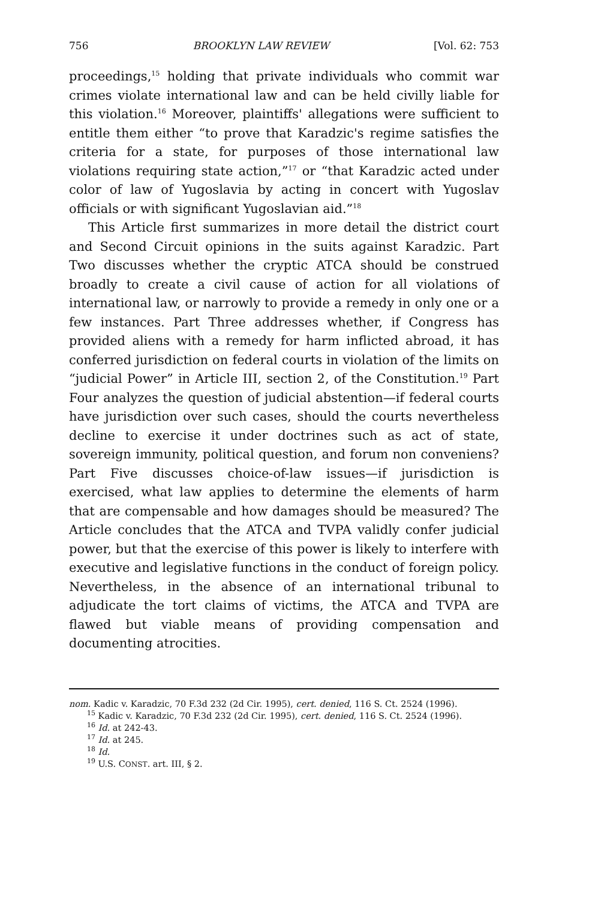756 BROOKLYN LAW REVIEW [Vol. 62: 753
proceedings,<sup>15</sup> holding that private individuals who commit war crimes violate international law and can be held civilly liable for this violation.<sup>16</sup> Moreover, plaintiffs' allegations were sufficient to entitle them either “to prove that Karadzic's regime satisfies the criteria for a state, for purposes of those international law violations requiring state action,”<sup>17</sup> or “that Karadzic acted under color of law of Yugoslavia by acting in concert with Yugoslav officials or with significant Yugoslavian aid.”<sup>18</sup>
This Article first summarizes in more detail the district court and Second Circuit opinions in the suits against Karadzic. Part Two discusses whether the cryptic ATCA should be construed broadly to create a civil cause of action for all violations of international law, or narrowly to provide a remedy in only one or a few instances. Part Three addresses whether, if Congress has provided aliens with a remedy for harm inflicted abroad, it has conferred jurisdiction on federal courts in violation of the limits on “judicial Power” in Article III, section 2, of the Constitution.<sup>19</sup> Part Four analyzes the question of judicial abstention—if federal courts have jurisdiction over such cases, should the courts nevertheless decline to exercise it under doctrines such as act of state, sovereign immunity, political question, and forum non conveniens? Part Five discusses choice-of-law issues—if jurisdiction is exercised, what law applies to determine the elements of harm that are compensable and how damages should be measured? The Article concludes that the ATCA and TVPA validly confer judicial power, but that the exercise of this power is likely to interfere with executive and legislative functions in the conduct of foreign policy. Nevertheless, in the absence of an international tribunal to adjudicate the tort claims of victims, the ATCA and TVPA are flawed but viable means of providing compensation and documenting atrocities.
nom. Kadic v. Karadzic, 70 F.3d 232 (2d Cir. 1995), cert. denied, 116 S. Ct. 2524 (1996).
<sup>15</sup> Kadic v. Karadzic, 70 F.3d 232 (2d Cir. 1995), cert. denied, 116 S. Ct. 2524 (1996).
<sup>16</sup> Id. at 242-43.
<sup>17</sup> Id. at 245.
<sup>18</sup> Id.
<sup>19</sup> U.S. CONST. art. III, § 2.